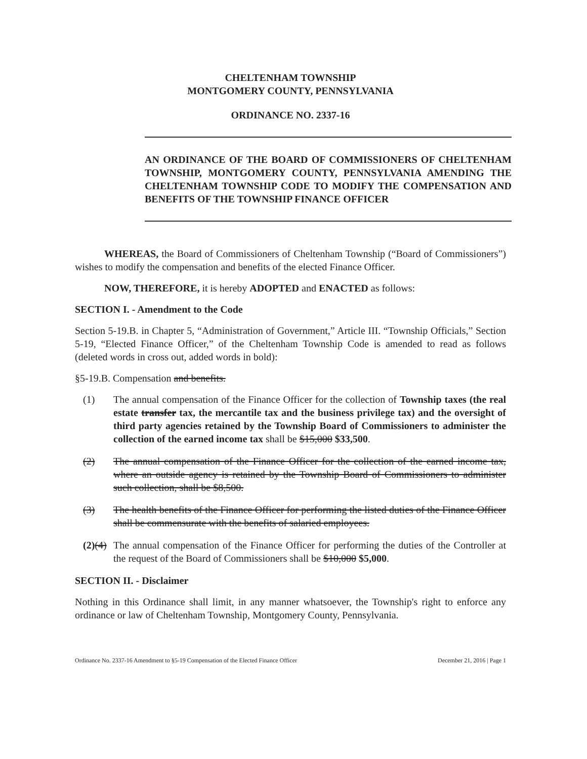CHELTENHAM TOWNSHIP
MONTGOMERY COUNTY, PENNSYLVANIA
ORDINANCE NO. 2337-16
AN ORDINANCE OF THE BOARD OF COMMISSIONERS OF CHELTENHAM TOWNSHIP, MONTGOMERY COUNTY, PENNSYLVANIA AMENDING THE CHELTENHAM TOWNSHIP CODE TO MODIFY THE COMPENSATION AND BENEFITS OF THE TOWNSHIP FINANCE OFFICER
WHEREAS, the Board of Commissioners of Cheltenham Township (“Board of Commissioners”) wishes to modify the compensation and benefits of the elected Finance Officer.
NOW, THEREFORE, it is hereby ADOPTED and ENACTED as follows:
SECTION I. - Amendment to the Code
Section 5-19.B. in Chapter 5, “Administration of Government,” Article III. “Township Officials,” Section 5-19, “Elected Finance Officer,” of the Cheltenham Township Code is amended to read as follows (deleted words in cross out, added words in bold):
§5-19.B. Compensation and benefits.
(1) The annual compensation of the Finance Officer for the collection of Township taxes (the real estate transfer tax, the mercantile tax and the business privilege tax) and the oversight of third party agencies retained by the Township Board of Commissioners to administer the collection of the earned income tax shall be $15,000 $33,500.
(2) The annual compensation of the Finance Officer for the collection of the earned income tax, where an outside agency is retained by the Township Board of Commissioners to administer such collection, shall be $8,500.
(3) The health benefits of the Finance Officer for performing the listed duties of the Finance Officer shall be commensurate with the benefits of salaried employees.
(2)(4) The annual compensation of the Finance Officer for performing the duties of the Controller at the request of the Board of Commissioners shall be $10,000 $5,000.
SECTION II. - Disclaimer
Nothing in this Ordinance shall limit, in any manner whatsoever, the Township's right to enforce any ordinance or law of Cheltenham Township, Montgomery County, Pennsylvania.
Ordinance No. 2337-16 Amendment to §5-19 Compensation of the Elected Finance Officer December 21, 2016 | Page 1